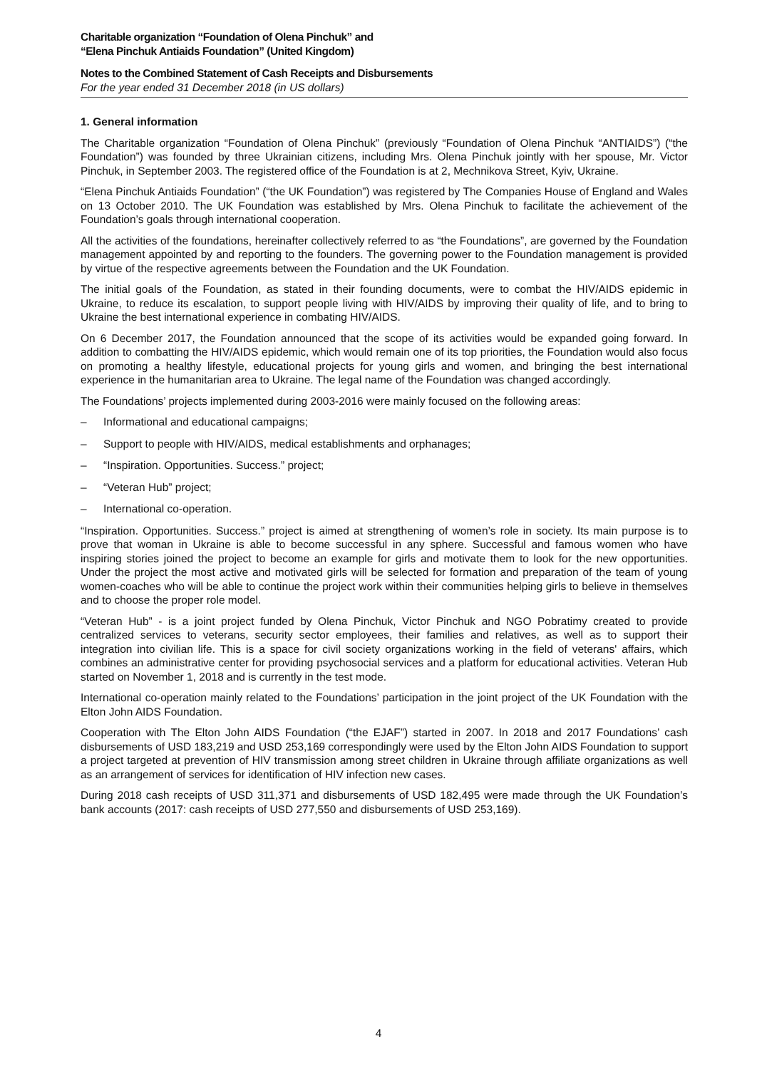Charitable organization “Foundation of Olena Pinchuk” and
“Elena Pinchuk Antiaids Foundation” (United Kingdom)
Notes to the Combined Statement of Cash Receipts and Disbursements
For the year ended 31 December 2018 (in US dollars)
1. General information
The Charitable organization “Foundation of Olena Pinchuk” (previously “Foundation of Olena Pinchuk “ANTIAIDS”) (“the Foundation”) was founded by three Ukrainian citizens, including Mrs. Olena Pinchuk jointly with her spouse, Mr. Victor Pinchuk, in September 2003. The registered office of the Foundation is at 2, Mechnikova Street, Kyiv, Ukraine.
“Elena Pinchuk Antiaids Foundation” (“the UK Foundation”) was registered by The Companies House of England and Wales on 13 October 2010. The UK Foundation was established by Mrs. Olena Pinchuk to facilitate the achievement of the Foundation’s goals through international cooperation.
All the activities of the foundations, hereinafter collectively referred to as “the Foundations”, are governed by the Foundation management appointed by and reporting to the founders. The governing power to the Foundation management is provided by virtue of the respective agreements between the Foundation and the UK Foundation.
The initial goals of the Foundation, as stated in their founding documents, were to combat the HIV/AIDS epidemic in Ukraine, to reduce its escalation, to support people living with HIV/AIDS by improving their quality of life, and to bring to Ukraine the best international experience in combating HIV/AIDS.
On 6 December 2017, the Foundation announced that the scope of its activities would be expanded going forward. In addition to combatting the HIV/AIDS epidemic, which would remain one of its top priorities, the Foundation would also focus on promoting a healthy lifestyle, educational projects for young girls and women, and bringing the best international experience in the humanitarian area to Ukraine. The legal name of the Foundation was changed accordingly.
The Foundations’ projects implemented during 2003-2016 were mainly focused on the following areas:
– Informational and educational campaigns;
– Support to people with HIV/AIDS, medical establishments and orphanages;
– “Inspiration. Opportunities. Success.” project;
– “Veteran Hub” project;
– International co-operation.
“Inspiration. Opportunities. Success.” project is aimed at strengthening of women’s role in society. Its main purpose is to prove that woman in Ukraine is able to become successful in any sphere. Successful and famous women who have inspiring stories joined the project to become an example for girls and motivate them to look for the new opportunities. Under the project the most active and motivated girls will be selected for formation and preparation of the team of young women-coaches who will be able to continue the project work within their communities helping girls to believe in themselves and to choose the proper role model.
“Veteran Hub” - is a joint project funded by Olena Pinchuk, Victor Pinchuk and NGO Pobratimy created to provide centralized services to veterans, security sector employees, their families and relatives, as well as to support their integration into civilian life. This is a space for civil society organizations working in the field of veterans' affairs, which combines an administrative center for providing psychosocial services and a platform for educational activities. Veteran Hub started on November 1, 2018 and is currently in the test mode.
International co-operation mainly related to the Foundations’ participation in the joint project of the UK Foundation with the Elton John AIDS Foundation.
Cooperation with The Elton John AIDS Foundation (“the EJAF”) started in 2007. In 2018 and 2017 Foundations’ cash disbursements of USD 183,219 and USD 253,169 correspondingly were used by the Elton John AIDS Foundation to support a project targeted at prevention of HIV transmission among street children in Ukraine through affiliate organizations as well as an arrangement of services for identification of HIV infection new cases.
During 2018 cash receipts of USD 311,371 and disbursements of USD 182,495 were made through the UK Foundation’s bank accounts (2017: cash receipts of USD 277,550 and disbursements of USD 253,169).
4